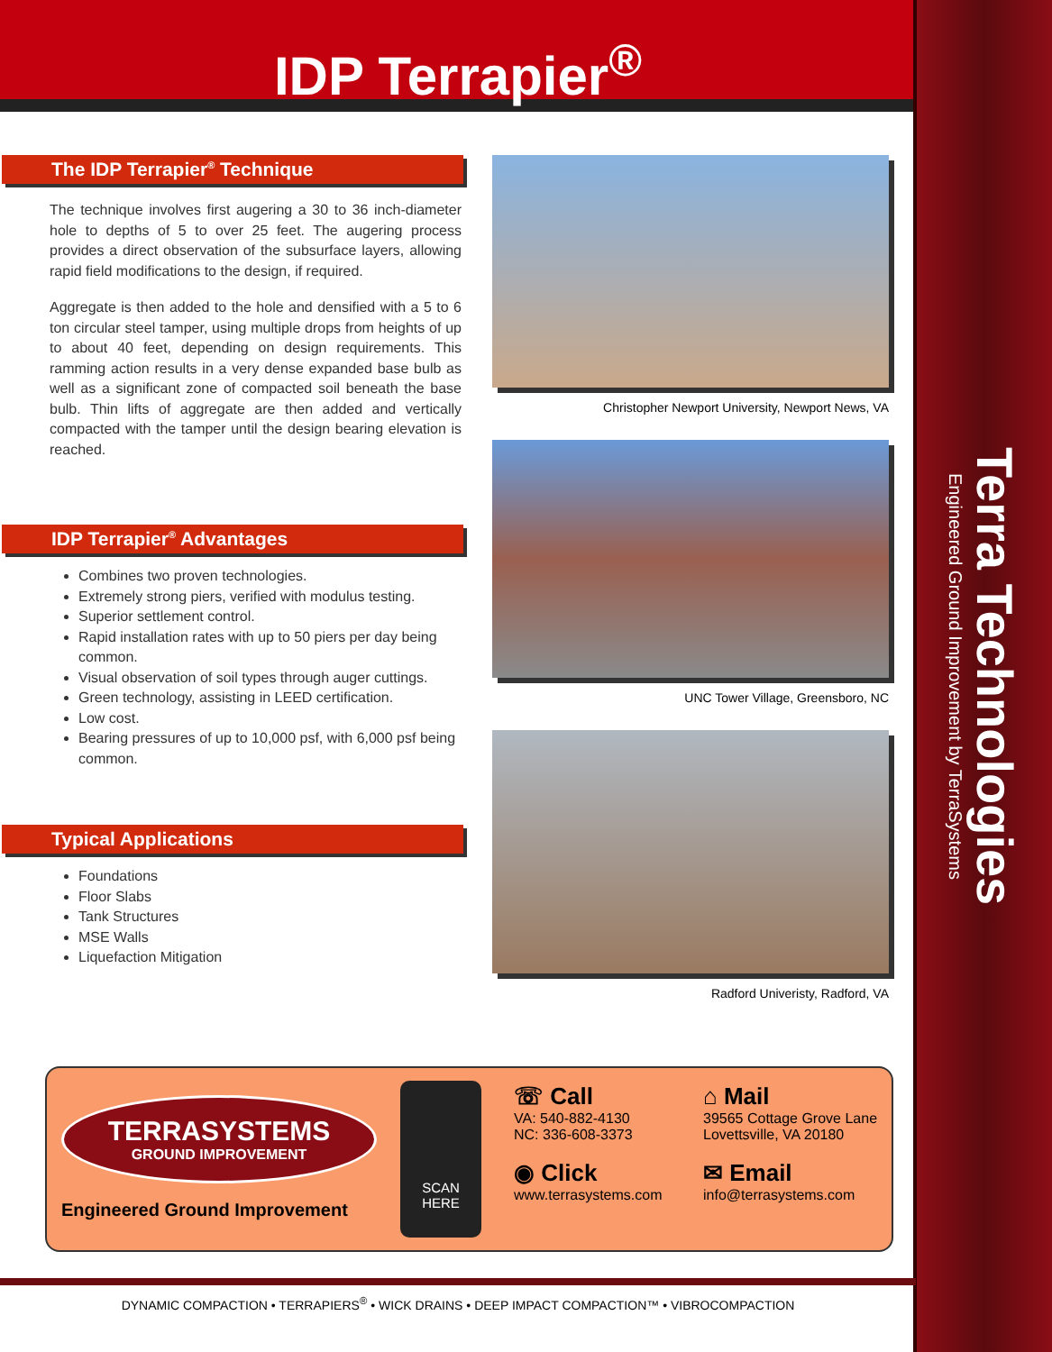Terra Technologies
Engineered Ground Improvement by TerraSystems
IDP Terrapier<sup>®</sup>
The IDP Terrapier<sup>®</sup> Technique
The technique involves first augering a 30 to 36 inch-diameter hole to depths of 5 to over 25 feet. The augering process provides a direct observation of the subsurface layers, allowing rapid field modifications to the design, if required.
Aggregate is then added to the hole and densified with a 5 to 6 ton circular steel tamper, using multiple drops from heights of up to about 40 feet, depending on design requirements. This ramming action results in a very dense expanded base bulb as well as a significant zone of compacted soil beneath the base bulb. Thin lifts of aggregate are then added and vertically compacted with the tamper until the design bearing elevation is reached.
IDP Terrapier<sup>®</sup> Advantages
Combines two proven technologies.
Extremely strong piers, verified with modulus testing.
Superior settlement control.
Rapid installation rates with up to 50 piers per day being common.
Visual observation of soil types through auger cuttings.
Green technology, assisting in LEED certification.
Low cost.
Bearing pressures of up to 10,000 psf, with 6,000 psf being common.
Typical Applications
Foundations
Floor Slabs
Tank Structures
MSE Walls
Liquefaction Mitigation
Christopher Newport University, Newport News, VA
UNC Tower Village, Greensboro, NC
Radford Univeristy, Radford, VA
TERRASYSTEMS
GROUND IMPROVEMENT
Engineered Ground Improvement
SCAN
HERE
☏ Call
VA: 540-882-4130
NC: 336-608-3373
◉ Click
www.terrasystems.com
⌂ Mail
39565 Cottage Grove Lane
Lovettsville, VA 20180
✉ Email
info@terrasystems.com
DYNAMIC COMPACTION • TERRAPIERS<sup>®</sup> • WICK DRAINS • DEEP IMPACT COMPACTION™ • VIBROCOMPACTION